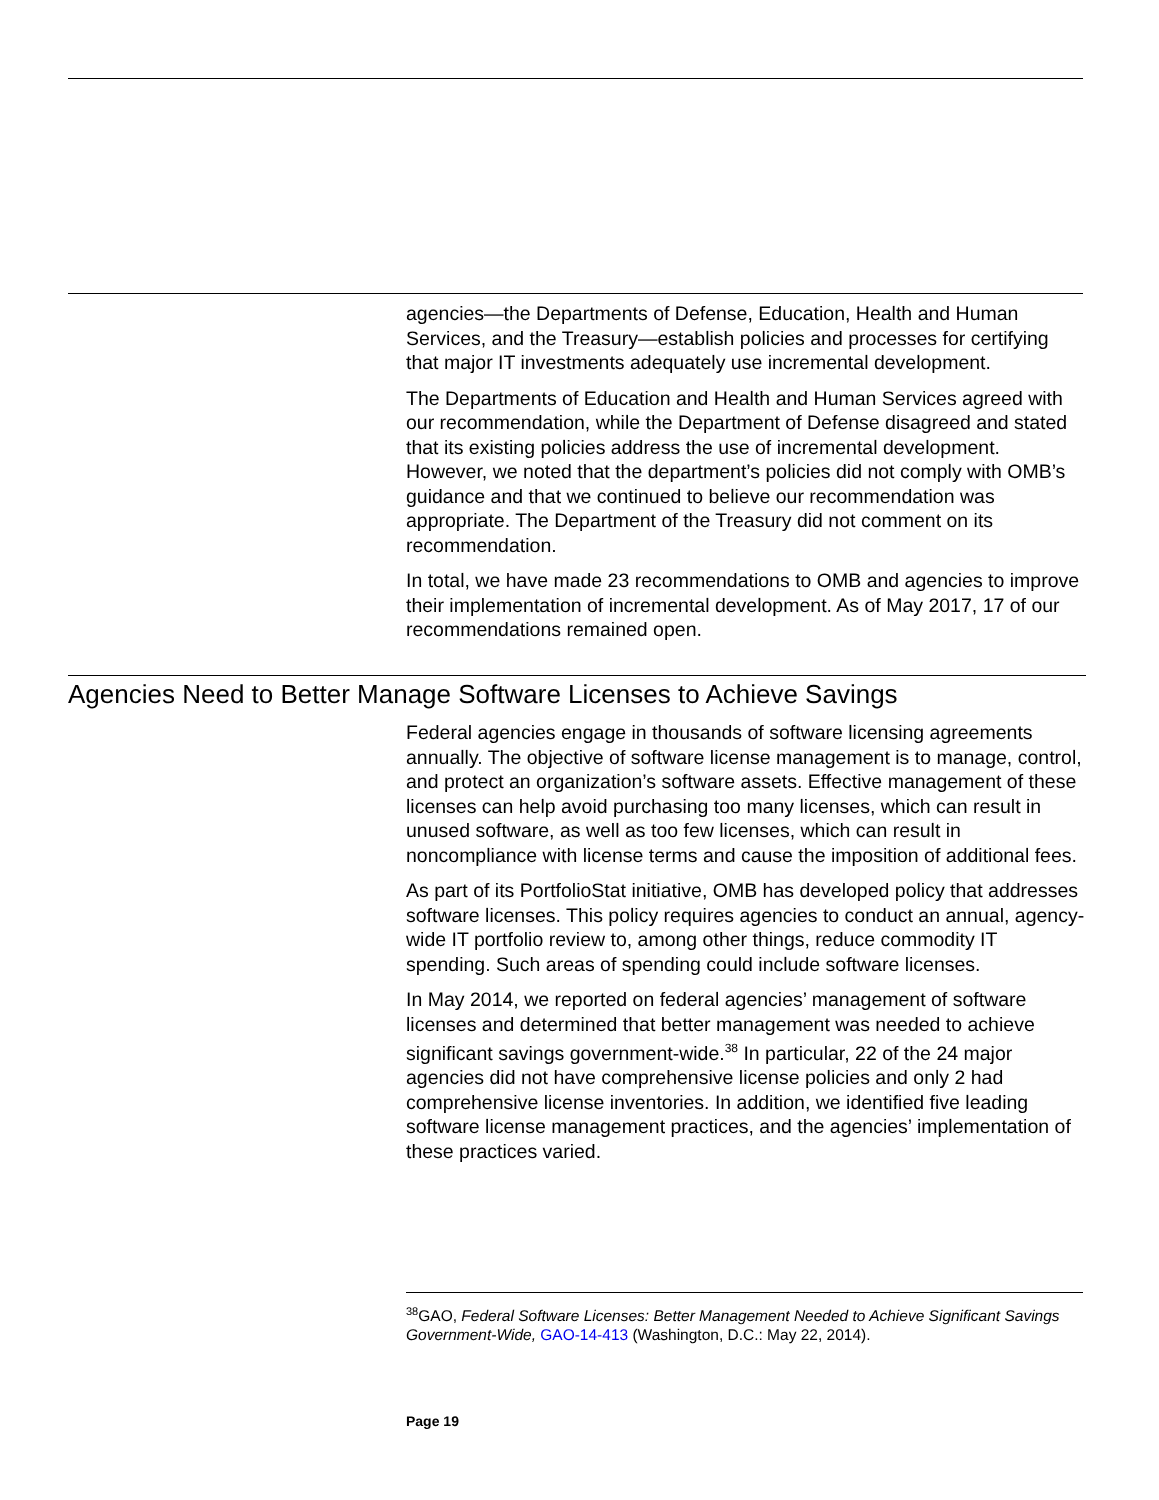agencies—the Departments of Defense, Education, Health and Human Services, and the Treasury—establish policies and processes for certifying that major IT investments adequately use incremental development.
The Departments of Education and Health and Human Services agreed with our recommendation, while the Department of Defense disagreed and stated that its existing policies address the use of incremental development. However, we noted that the department’s policies did not comply with OMB’s guidance and that we continued to believe our recommendation was appropriate. The Department of the Treasury did not comment on its recommendation.
In total, we have made 23 recommendations to OMB and agencies to improve their implementation of incremental development. As of May 2017, 17 of our recommendations remained open.
Agencies Need to Better Manage Software Licenses to Achieve Savings
Federal agencies engage in thousands of software licensing agreements annually. The objective of software license management is to manage, control, and protect an organization’s software assets. Effective management of these licenses can help avoid purchasing too many licenses, which can result in unused software, as well as too few licenses, which can result in noncompliance with license terms and cause the imposition of additional fees.
As part of its PortfolioStat initiative, OMB has developed policy that addresses software licenses. This policy requires agencies to conduct an annual, agency-wide IT portfolio review to, among other things, reduce commodity IT spending. Such areas of spending could include software licenses.
In May 2014, we reported on federal agencies’ management of software licenses and determined that better management was needed to achieve significant savings government-wide.<sup>38</sup> In particular, 22 of the 24 major agencies did not have comprehensive license policies and only 2 had comprehensive license inventories. In addition, we identified five leading software license management practices, and the agencies’ implementation of these practices varied.
<sup>38</sup> GAO, Federal Software Licenses: Better Management Needed to Achieve Significant Savings Government-Wide, GAO-14-413 (Washington, D.C.: May 22, 2014).
Page 19